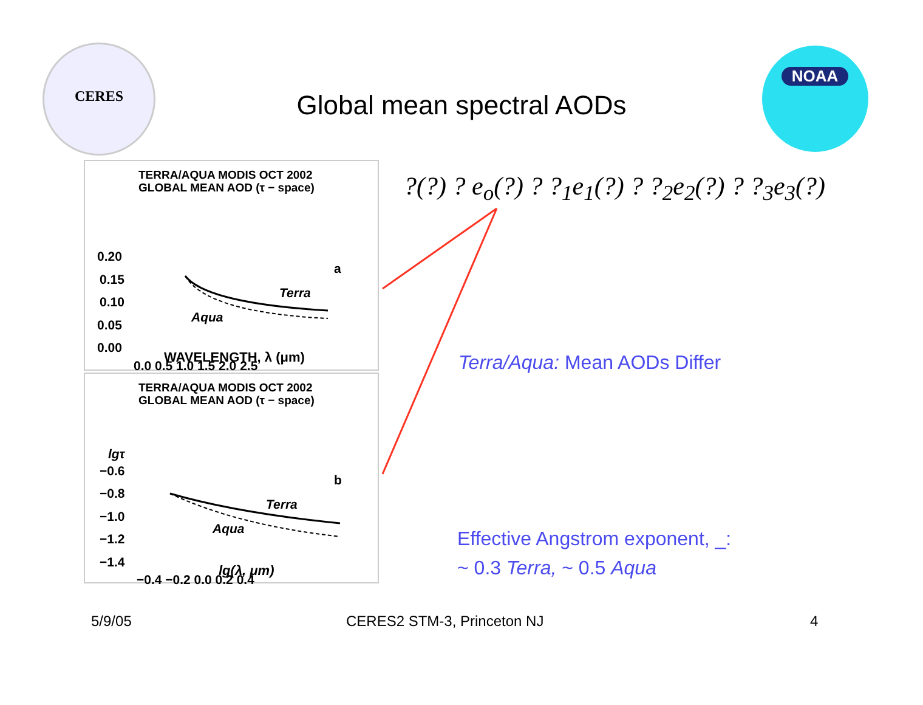CERES
Global mean spectral AODs
NOAA
?(?) ? e<sub>o</sub>(?) ? ?<sub>1</sub>e<sub>1</sub>(?) ? ?<sub>2</sub>e<sub>2</sub>(?) ? ?<sub>3</sub>e<sub>3</sub>(?)
TERRA/AQUA MODIS OCT 2002
GLOBAL MEAN AOD (τ − space)
0.20
0.15
0.10
0.05
0.00
0.0 0.5 1.0 1.5 2.0 2.5
a
Terra
Aqua
WAVELENGTH, λ (μm)
TERRA/AQUA MODIS OCT 2002
GLOBAL MEAN AOD (τ − space)
lgτ
−0.6
−0.8
−1.0
−1.2
−1.4
−0.4 −0.2 0.0 0.2 0.4
b
Terra
Aqua
lg(λ, μm)
Terra/Aqua: Mean AODs Differ
Effective Angstrom exponent, _:
~ 0.3 Terra, ~ 0.5 Aqua
5/9/05 CERES2 STM-3, Princeton NJ 4